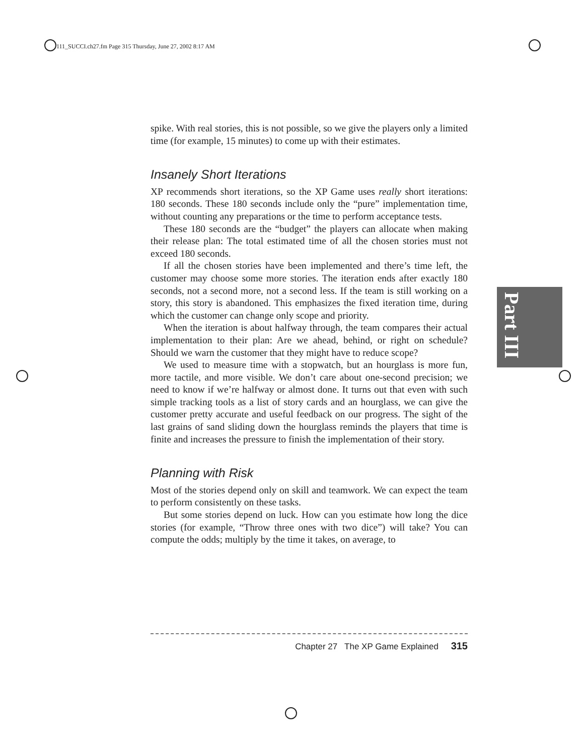111_SUCCI.ch27.fm Page 315 Thursday, June 27, 2002 8:17 AM
spike. With real stories, this is not possible, so we give the players only a limited time (for example, 15 minutes) to come up with their estimates.
Insanely Short Iterations
XP recommends short iterations, so the XP Game uses really short iterations: 180 seconds. These 180 seconds include only the “pure” implementation time, without counting any preparations or the time to perform acceptance tests.
These 180 seconds are the “budget” the players can allocate when making their release plan: The total estimated time of all the chosen stories must not exceed 180 seconds.
If all the chosen stories have been implemented and there’s time left, the customer may choose some more stories. The iteration ends after exactly 180 seconds, not a second more, not a second less. If the team is still working on a story, this story is abandoned. This emphasizes the fixed iteration time, during which the customer can change only scope and priority.
When the iteration is about halfway through, the team compares their actual implementation to their plan: Are we ahead, behind, or right on schedule? Should we warn the customer that they might have to reduce scope?
We used to measure time with a stopwatch, but an hourglass is more fun, more tactile, and more visible. We don’t care about one-second precision; we need to know if we’re halfway or almost done. It turns out that even with such simple tracking tools as a list of story cards and an hourglass, we can give the customer pretty accurate and useful feedback on our progress. The sight of the last grains of sand sliding down the hourglass reminds the players that time is finite and increases the pressure to finish the implementation of their story.
Planning with Risk
Most of the stories depend only on skill and teamwork. We can expect the team to perform consistently on these tasks.
But some stories depend on luck. How can you estimate how long the dice stories (for example, “Throw three ones with two dice”) will take? You can compute the odds; multiply by the time it takes, on average, to
Part III
Chapter 27 The XP Game Explained 315